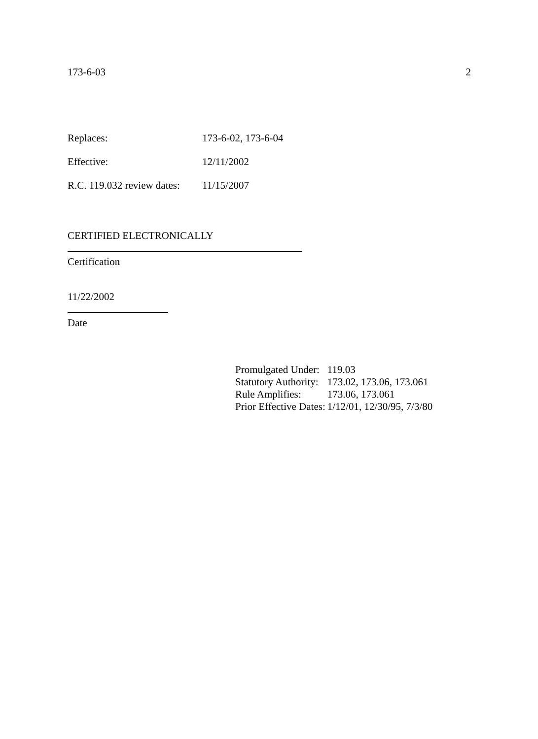173-6-03 2
Replaces: 173-6-02, 173-6-04
Effective: 12/11/2002
R.C. 119.032 review dates: 11/15/2007
CERTIFIED ELECTRONICALLY
Certification
11/22/2002
Date
| Promulgated Under: | 119.03 |
| Statutory Authority: | 173.02, 173.06, 173.061 |
| Rule Amplifies: | 173.06, 173.061 |
| Prior Effective Dates: | 1/12/01, 12/30/95, 7/3/80 |